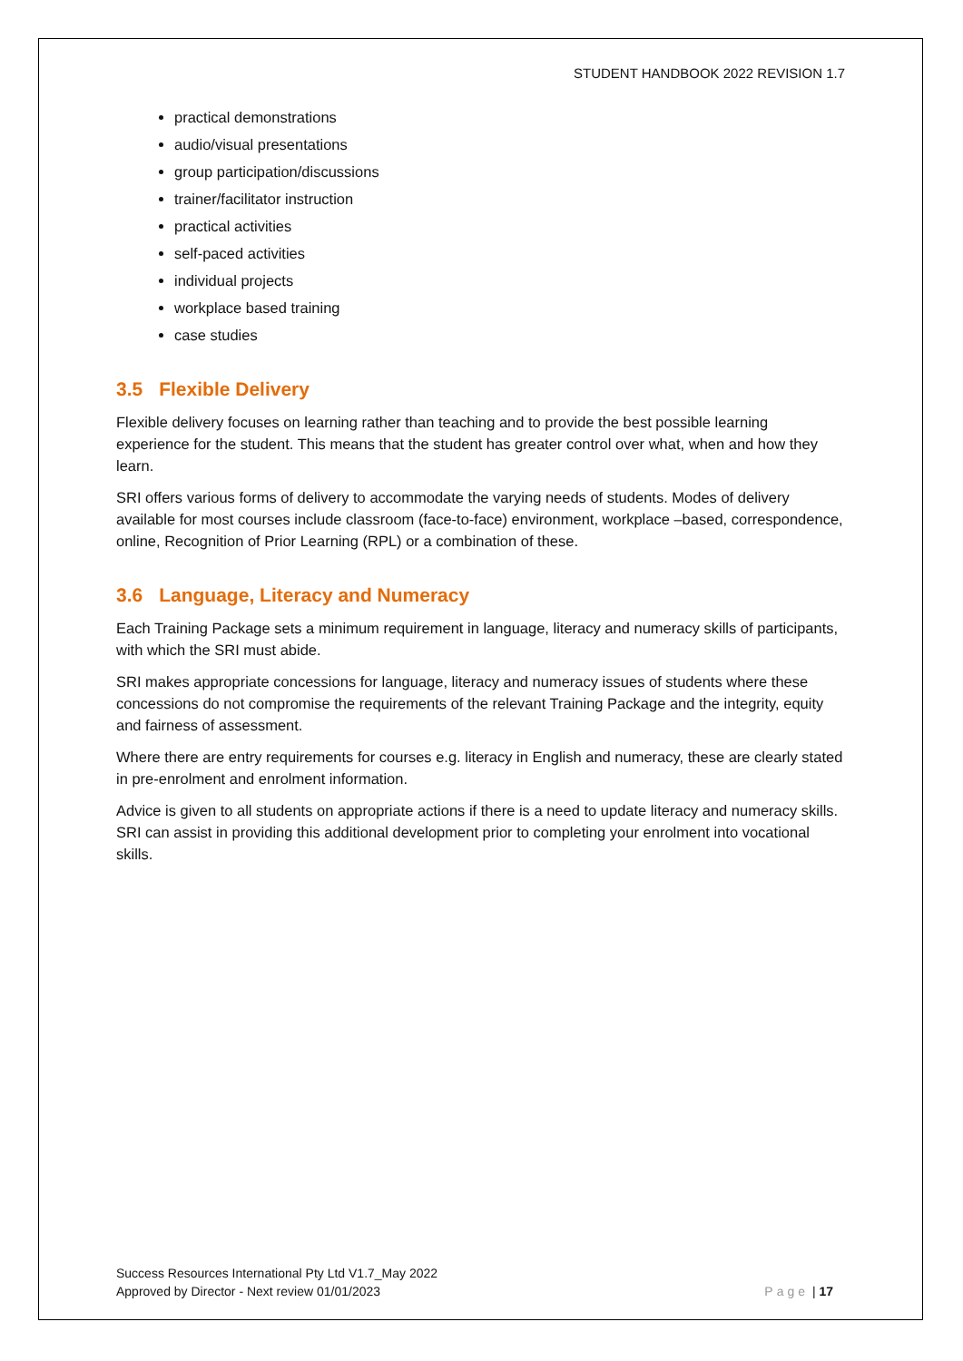STUDENT HANDBOOK 2022 REVISION 1.7
practical demonstrations
audio/visual presentations
group participation/discussions
trainer/facilitator instruction
practical activities
self-paced activities
individual projects
workplace based training
case studies
3.5 Flexible Delivery
Flexible delivery focuses on learning rather than teaching and to provide the best possible learning experience for the student. This means that the student has greater control over what, when and how they learn.
SRI offers various forms of delivery to accommodate the varying needs of students. Modes of delivery available for most courses include classroom (face-to-face) environment, workplace –based, correspondence, online, Recognition of Prior Learning (RPL) or a combination of these.
3.6 Language, Literacy and Numeracy
Each Training Package sets a minimum requirement in language, literacy and numeracy skills of participants, with which the SRI must abide.
SRI makes appropriate concessions for language, literacy and numeracy issues of students where these concessions do not compromise the requirements of the relevant Training Package and the integrity, equity and fairness of assessment.
Where there are entry requirements for courses e.g. literacy in English and numeracy, these are clearly stated in pre-enrolment and enrolment information.
Advice is given to all students on appropriate actions if there is a need to update literacy and numeracy skills. SRI can assist in providing this additional development prior to completing your enrolment into vocational skills.
Success Resources International Pty Ltd V1.7_May 2022
Approved by Director - Next review 01/01/2023
Page | 17